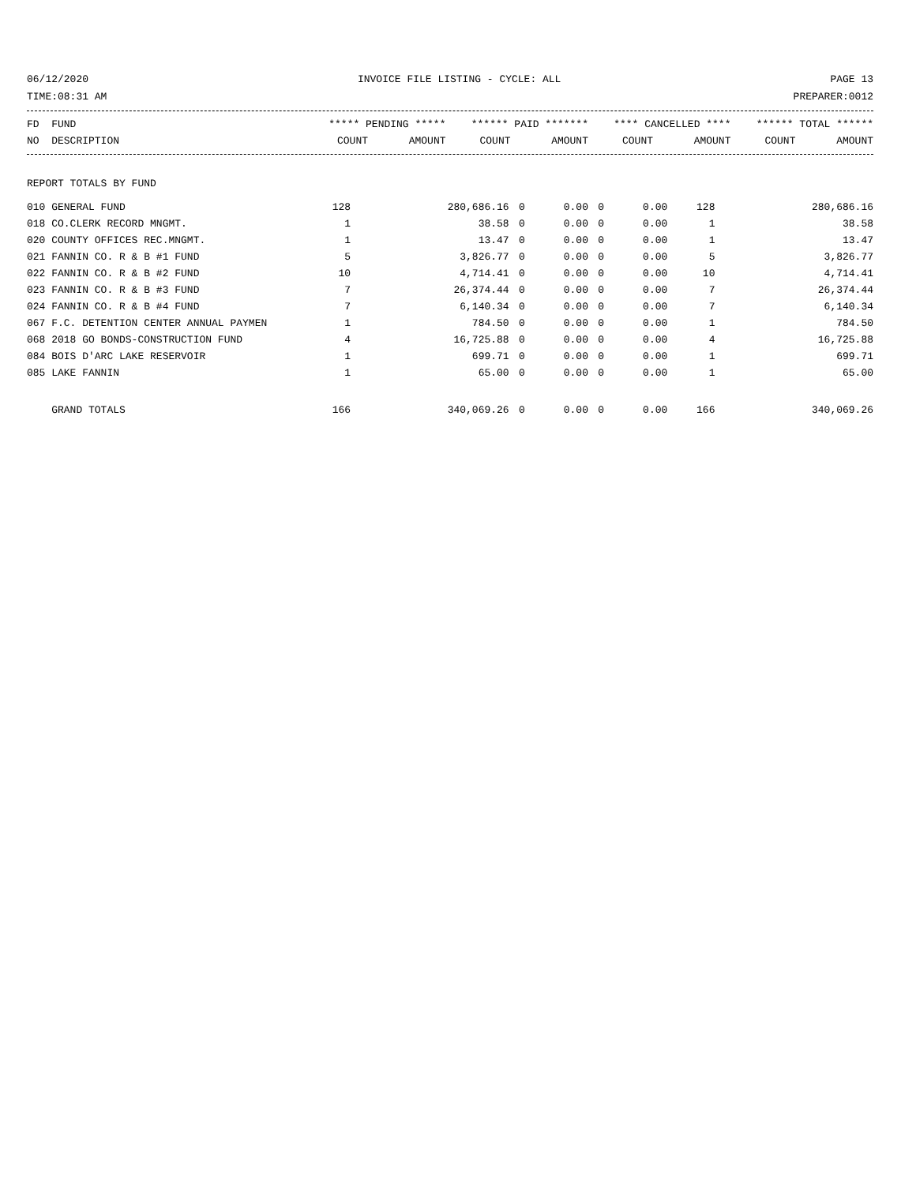06/12/2020 INVOICE FILE LISTING - CYCLE: ALL PAGE 13
TIME:08:31 AM PREPARER:0012
| FD FUND | ***** PENDING ***** | | ****** PAID ******* | | **** CANCELLED **** | | ****** TOTAL ****** | |
| --- | --- | --- | --- | --- | --- | --- | --- | --- |
| NO DESCRIPTION | COUNT | AMOUNT | COUNT | AMOUNT | COUNT | AMOUNT | COUNT | AMOUNT |
| REPORT TOTALS BY FUND | | | | | | | | |
| 010 GENERAL FUND | 128 | 280,686.16 | 0 | 0.00 | 0 | 0.00 | 128 | 280,686.16 |
| 018 CO.CLERK RECORD MNGMT. | 1 | 38.58 | 0 | 0.00 | 0 | 0.00 | 1 | 38.58 |
| 020 COUNTY OFFICES REC.MNGMT. | 1 | 13.47 | 0 | 0.00 | 0 | 0.00 | 1 | 13.47 |
| 021 FANNIN CO. R & B #1 FUND | 5 | 3,826.77 | 0 | 0.00 | 0 | 0.00 | 5 | 3,826.77 |
| 022 FANNIN CO. R & B #2 FUND | 10 | 4,714.41 | 0 | 0.00 | 0 | 0.00 | 10 | 4,714.41 |
| 023 FANNIN CO. R & B #3 FUND | 7 | 26,374.44 | 0 | 0.00 | 0 | 0.00 | 7 | 26,374.44 |
| 024 FANNIN CO. R & B #4 FUND | 7 | 6,140.34 | 0 | 0.00 | 0 | 0.00 | 7 | 6,140.34 |
| 067 F.C. DETENTION CENTER ANNUAL PAYMEN | 1 | 784.50 | 0 | 0.00 | 0 | 0.00 | 1 | 784.50 |
| 068 2018 GO BONDS-CONSTRUCTION FUND | 4 | 16,725.88 | 0 | 0.00 | 0 | 0.00 | 4 | 16,725.88 |
| 084 BOIS D'ARC LAKE RESERVOIR | 1 | 699.71 | 0 | 0.00 | 0 | 0.00 | 1 | 699.71 |
| 085 LAKE FANNIN | 1 | 65.00 | 0 | 0.00 | 0 | 0.00 | 1 | 65.00 |
| GRAND TOTALS | 166 | 340,069.26 | 0 | 0.00 | 0 | 0.00 | 166 | 340,069.26 |